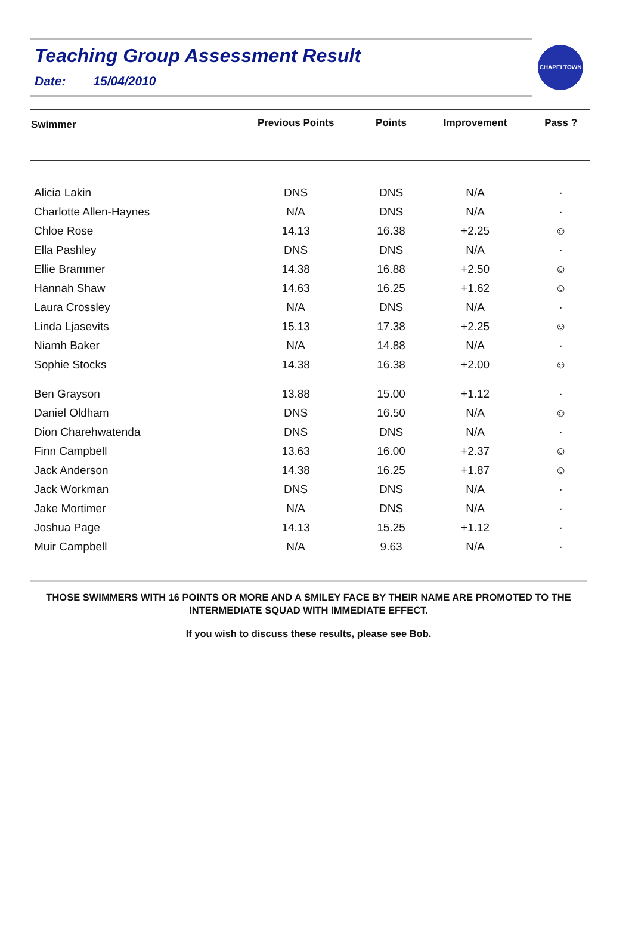Teaching Group Assessment Result
Date: 15/04/2010
CHAPELTOWN
| Swimmer | Previous Points | Points | Improvement | Pass ? |
| --- | --- | --- | --- | --- |
| Alicia Lakin | DNS | DNS | N/A | · |
| Charlotte Allen-Haynes | N/A | DNS | N/A | · |
| Chloe Rose | 14.13 | 16.38 | +2.25 | ☺ |
| Ella Pashley | DNS | DNS | N/A | · |
| Ellie Brammer | 14.38 | 16.88 | +2.50 | ☺ |
| Hannah Shaw | 14.63 | 16.25 | +1.62 | ☺ |
| Laura Crossley | N/A | DNS | N/A | · |
| Linda Ljasevits | 15.13 | 17.38 | +2.25 | ☺ |
| Niamh Baker | N/A | 14.88 | N/A | · |
| Sophie Stocks | 14.38 | 16.38 | +2.00 | ☺ |
| Ben Grayson | 13.88 | 15.00 | +1.12 | · |
| Daniel Oldham | DNS | 16.50 | N/A | ☺ |
| Dion Charehwatenda | DNS | DNS | N/A | · |
| Finn Campbell | 13.63 | 16.00 | +2.37 | ☺ |
| Jack Anderson | 14.38 | 16.25 | +1.87 | ☺ |
| Jack Workman | DNS | DNS | N/A | · |
| Jake Mortimer | N/A | DNS | N/A | · |
| Joshua Page | 14.13 | 15.25 | +1.12 | · |
| Muir Campbell | N/A | 9.63 | N/A | · |
THOSE SWIMMERS WITH 16 POINTS OR MORE AND A SMILEY FACE BY THEIR NAME ARE PROMOTED TO THE INTERMEDIATE SQUAD WITH IMMEDIATE EFFECT.
If you wish to discuss these results, please see Bob.